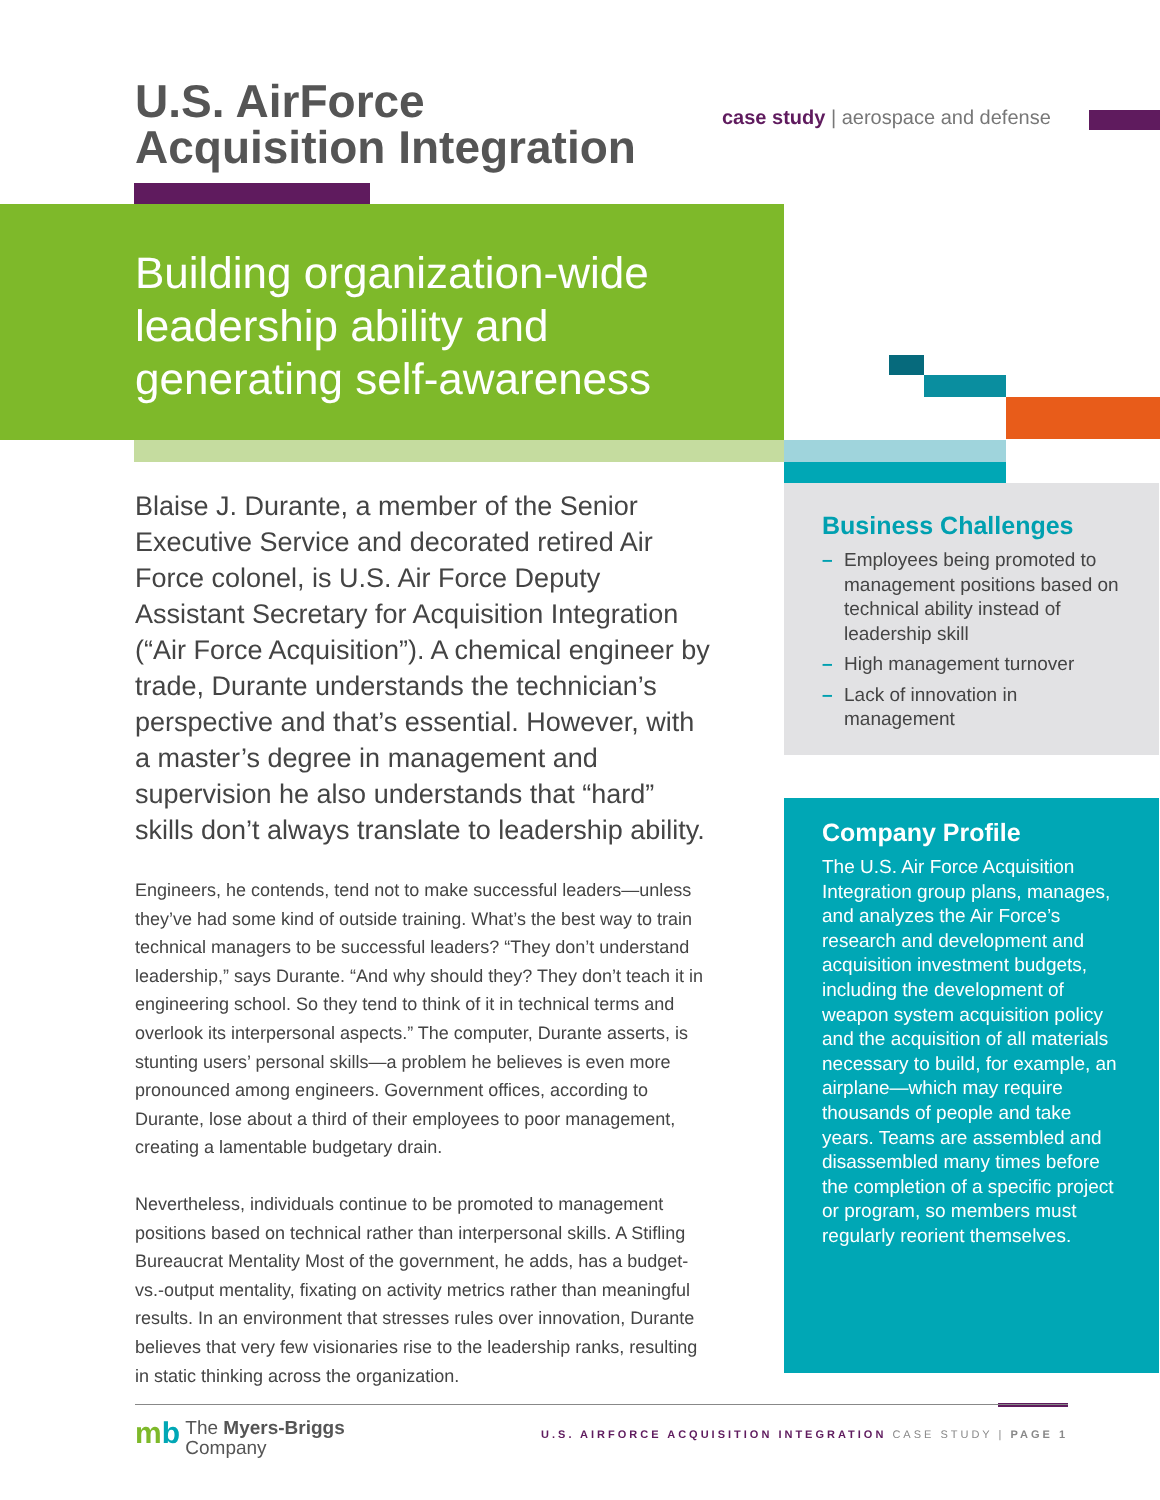U.S. AirForce
Acquisition Integration
case study | aerospace and defense
Building organization-wide
leadership ability and
generating self-awareness
Blaise J. Durante, a member of the Senior Executive Service and decorated retired Air Force colonel, is U.S. Air Force Deputy Assistant Secretary for Acquisition Integration (“Air Force Acquisition”). A chemical engineer by trade, Durante understands the technician’s perspective and that’s essential. However, with a master’s degree in management and supervision he also understands that “hard” skills don’t always translate to leadership ability.
Engineers, he contends, tend not to make successful leaders—unless they’ve had some kind of outside training. What’s the best way to train technical managers to be successful leaders? “They don’t understand leadership,” says Durante. “And why should they? They don’t teach it in engineering school. So they tend to think of it in technical terms and overlook its interpersonal aspects.” The computer, Durante asserts, is stunting users’ personal skills—a problem he believes is even more pronounced among engineers. Government offices, according to Durante, lose about a third of their employees to poor management, creating a lamentable budgetary drain.
Nevertheless, individuals continue to be promoted to management positions based on technical rather than interpersonal skills. A Stifling Bureaucrat Mentality Most of the government, he adds, has a budget-vs.-output mentality, fixating on activity metrics rather than meaningful results. In an environment that stresses rules over innovation, Durante believes that very few visionaries rise to the leadership ranks, resulting in static thinking across the organization.
Business Challenges
– Employees being promoted to management positions based on technical ability instead of leadership skill
– High management turnover
– Lack of innovation in management
Company Profile
The U.S. Air Force Acquisition Integration group plans, manages, and analyzes the Air Force’s research and development and acquisition investment budgets, including the development of weapon system acquisition policy and the acquisition of all materials necessary to build, for example, an airplane—which may require thousands of people and take years. Teams are assembled and disassembled many times before the completion of a specific project or program, so members must regularly reorient themselves.
mb The Myers-Briggs
Company
U.S. AIRFORCE ACQUISITION INTEGRATION CASE STUDY | PAGE 1